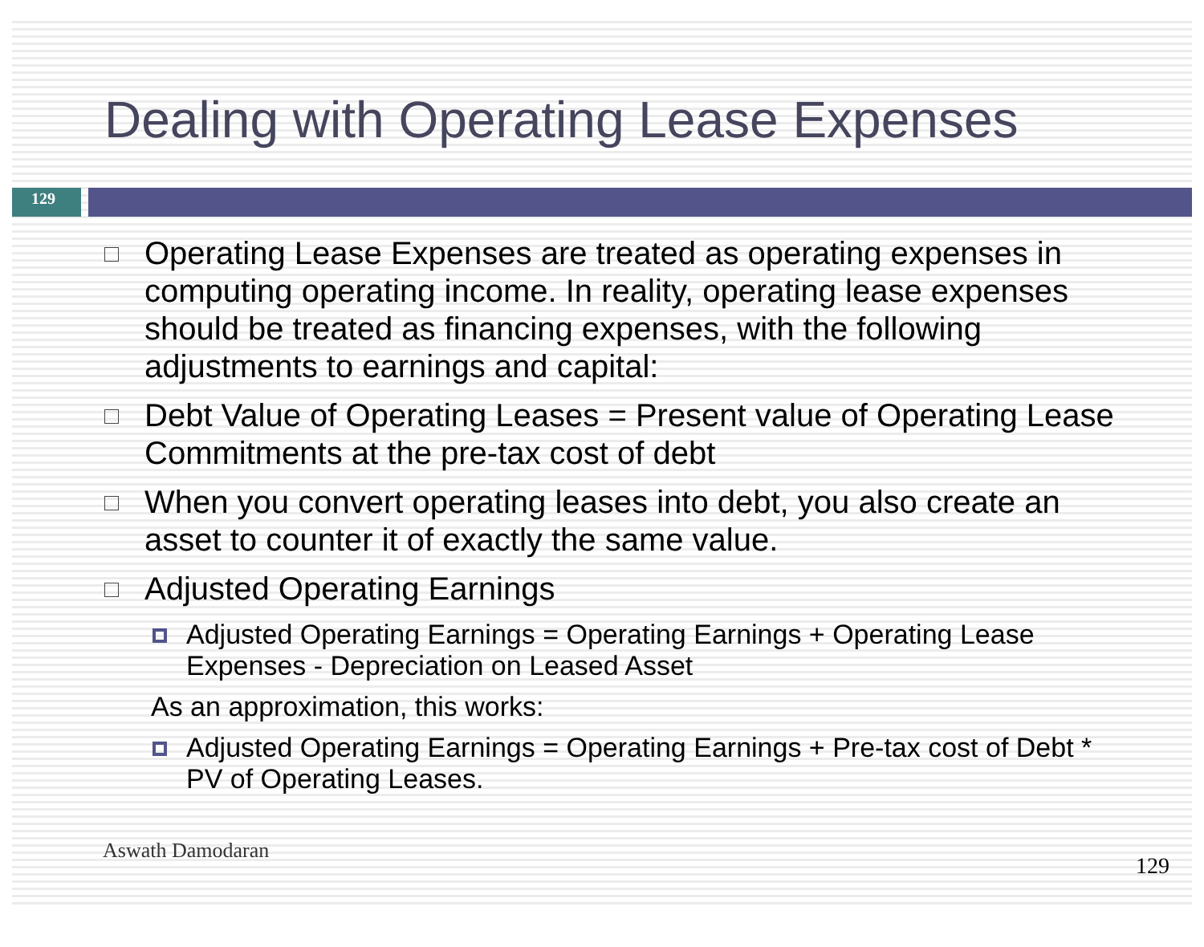Dealing with Operating Lease Expenses
129
Operating Lease Expenses are treated as operating expenses in computing operating income. In reality, operating lease expenses should be treated as financing expenses, with the following adjustments to earnings and capital:
Debt Value of Operating Leases = Present value of Operating Lease Commitments at the pre-tax cost of debt
When you convert operating leases into debt, you also create an asset to counter it of exactly the same value.
Adjusted Operating Earnings
Adjusted Operating Earnings = Operating Earnings + Operating Lease Expenses - Depreciation on Leased Asset
As an approximation, this works:
Adjusted Operating Earnings = Operating Earnings + Pre-tax cost of Debt * PV of Operating Leases.
Aswath Damodaran
129